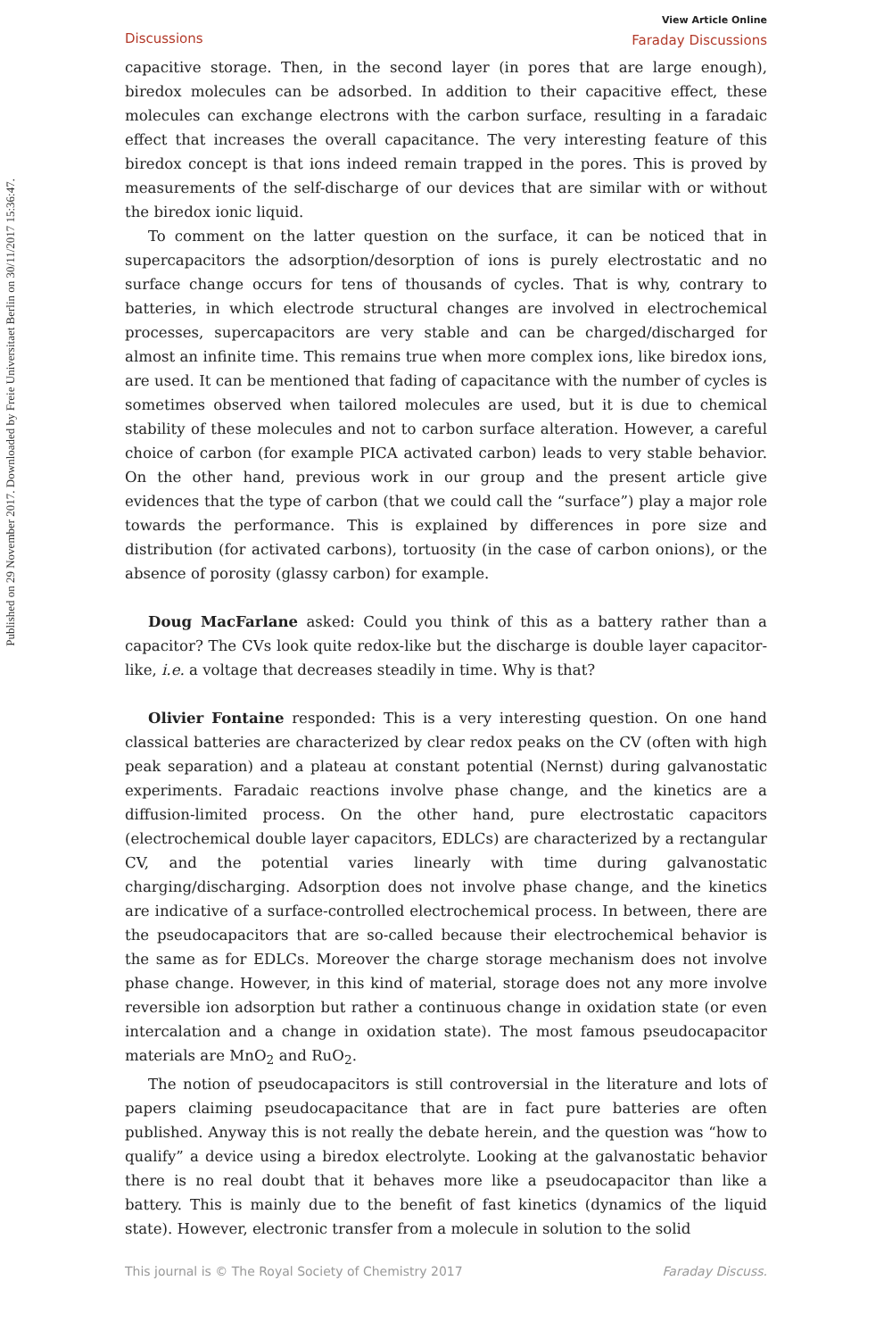Published on 29 November 2017. Downloaded by Freie Universitaet Berlin on 30/11/2017 15:36:47.
View Article Online
Faraday Discussions
Discussions
capacitive storage. Then, in the second layer (in pores that are large enough), biredox molecules can be adsorbed. In addition to their capacitive effect, these molecules can exchange electrons with the carbon surface, resulting in a faradaic effect that increases the overall capacitance. The very interesting feature of this biredox concept is that ions indeed remain trapped in the pores. This is proved by measurements of the self-discharge of our devices that are similar with or without the biredox ionic liquid.
To comment on the latter question on the surface, it can be noticed that in supercapacitors the adsorption/desorption of ions is purely electrostatic and no surface change occurs for tens of thousands of cycles. That is why, contrary to batteries, in which electrode structural changes are involved in electrochemical processes, supercapacitors are very stable and can be charged/discharged for almost an infinite time. This remains true when more complex ions, like biredox ions, are used. It can be mentioned that fading of capacitance with the number of cycles is sometimes observed when tailored molecules are used, but it is due to chemical stability of these molecules and not to carbon surface alteration. However, a careful choice of carbon (for example PICA activated carbon) leads to very stable behavior. On the other hand, previous work in our group and the present article give evidences that the type of carbon (that we could call the “surface”) play a major role towards the performance. This is explained by differences in pore size and distribution (for activated carbons), tortuosity (in the case of carbon onions), or the absence of porosity (glassy carbon) for example.
Doug MacFarlane asked: Could you think of this as a battery rather than a capacitor? The CVs look quite redox-like but the discharge is double layer capacitor-like, i.e. a voltage that decreases steadily in time. Why is that?
Olivier Fontaine responded: This is a very interesting question. On one hand classical batteries are characterized by clear redox peaks on the CV (often with high peak separation) and a plateau at constant potential (Nernst) during galvanostatic experiments. Faradaic reactions involve phase change, and the kinetics are a diffusion-limited process. On the other hand, pure electrostatic capacitors (electrochemical double layer capacitors, EDLCs) are characterized by a rectangular CV, and the potential varies linearly with time during galvanostatic charging/discharging. Adsorption does not involve phase change, and the kinetics are indicative of a surface-controlled electrochemical process. In between, there are the pseudocapacitors that are so-called because their electrochemical behavior is the same as for EDLCs. Moreover the charge storage mechanism does not involve phase change. However, in this kind of material, storage does not any more involve reversible ion adsorption but rather a continuous change in oxidation state (or even intercalation and a change in oxidation state). The most famous pseudocapacitor materials are MnO<sub>2</sub> and RuO<sub>2</sub>.
The notion of pseudocapacitors is still controversial in the literature and lots of papers claiming pseudocapacitance that are in fact pure batteries are often published. Anyway this is not really the debate herein, and the question was “how to qualify” a device using a biredox electrolyte. Looking at the galvanostatic behavior there is no real doubt that it behaves more like a pseudocapacitor than like a battery. This is mainly due to the benefit of fast kinetics (dynamics of the liquid state). However, electronic transfer from a molecule in solution to the solid
Faraday Discuss. This journal is © The Royal Society of Chemistry 2017